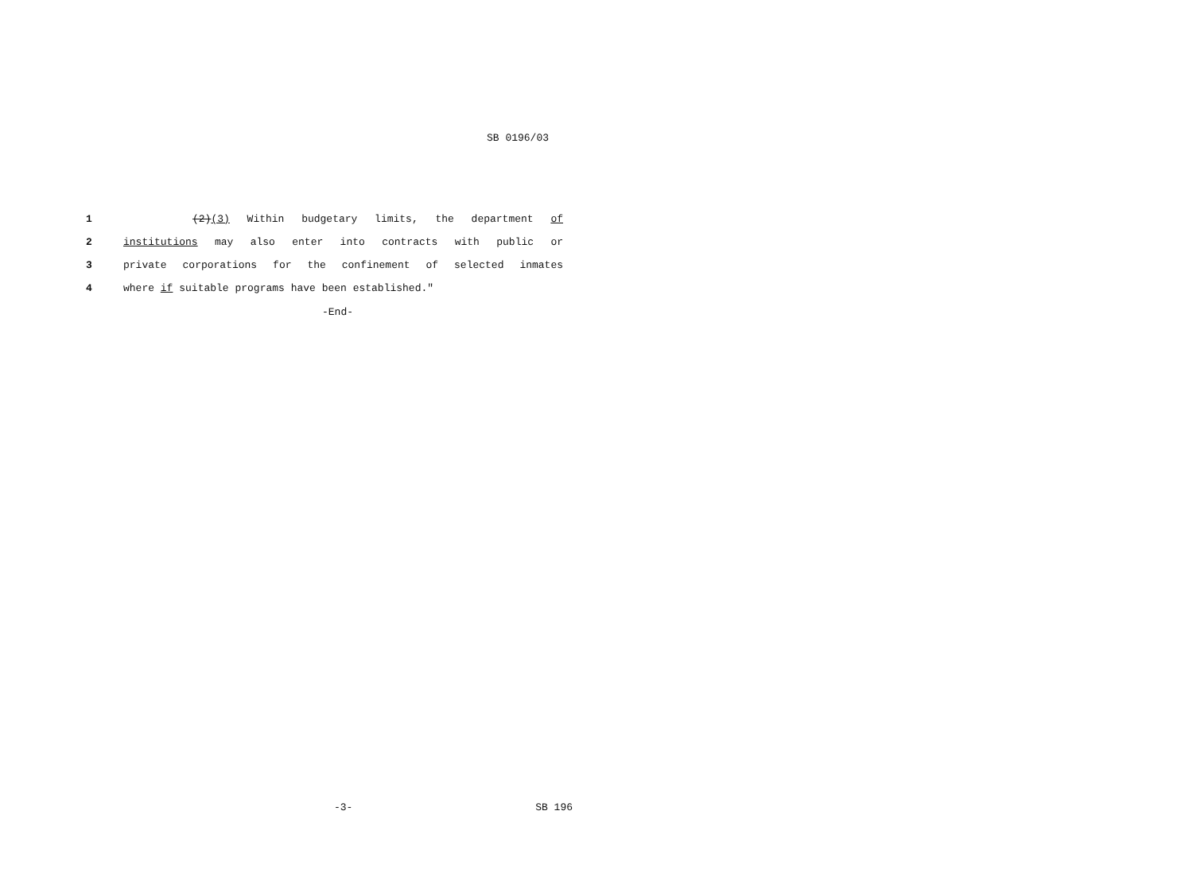SB 0196/03
1 (2)(3) Within budgetary limits, the department of
2 institutions may also enter into contracts with public or
3 private corporations for the confinement of selected inmates
4 where if suitable programs have been established."
-End-
-3- SB 196